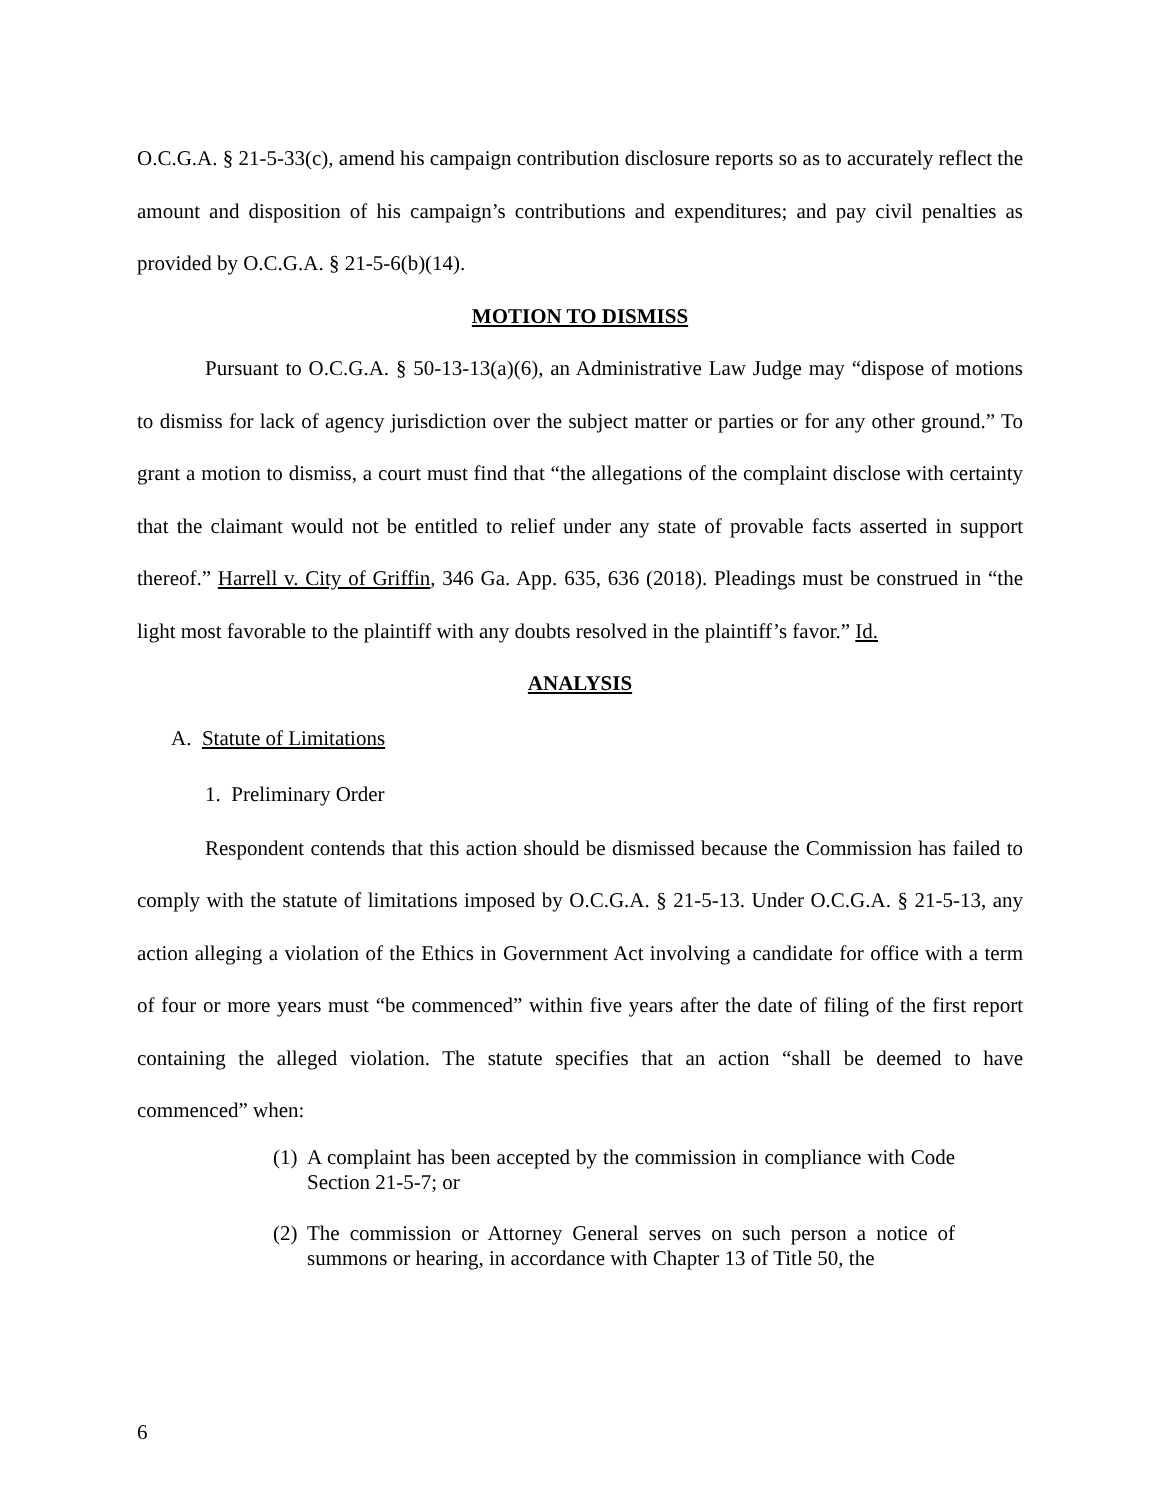O.C.G.A. § 21-5-33(c), amend his campaign contribution disclosure reports so as to accurately reflect the amount and disposition of his campaign’s contributions and expenditures; and pay civil penalties as provided by O.C.G.A. § 21-5-6(b)(14).
MOTION TO DISMISS
Pursuant to O.C.G.A. § 50-13-13(a)(6), an Administrative Law Judge may “dispose of motions to dismiss for lack of agency jurisdiction over the subject matter or parties or for any other ground.” To grant a motion to dismiss, a court must find that “the allegations of the complaint disclose with certainty that the claimant would not be entitled to relief under any state of provable facts asserted in support thereof.” Harrell v. City of Griffin, 346 Ga. App. 635, 636 (2018). Pleadings must be construed in “the light most favorable to the plaintiff with any doubts resolved in the plaintiff’s favor.” Id.
ANALYSIS
A. Statute of Limitations
1. Preliminary Order
Respondent contends that this action should be dismissed because the Commission has failed to comply with the statute of limitations imposed by O.C.G.A. § 21-5-13. Under O.C.G.A. § 21-5-13, any action alleging a violation of the Ethics in Government Act involving a candidate for office with a term of four or more years must “be commenced” within five years after the date of filing of the first report containing the alleged violation. The statute specifies that an action “shall be deemed to have commenced” when:
(1) A complaint has been accepted by the commission in compliance with Code Section 21-5-7; or
(2) The commission or Attorney General serves on such person a notice of summons or hearing, in accordance with Chapter 13 of Title 50, the
6